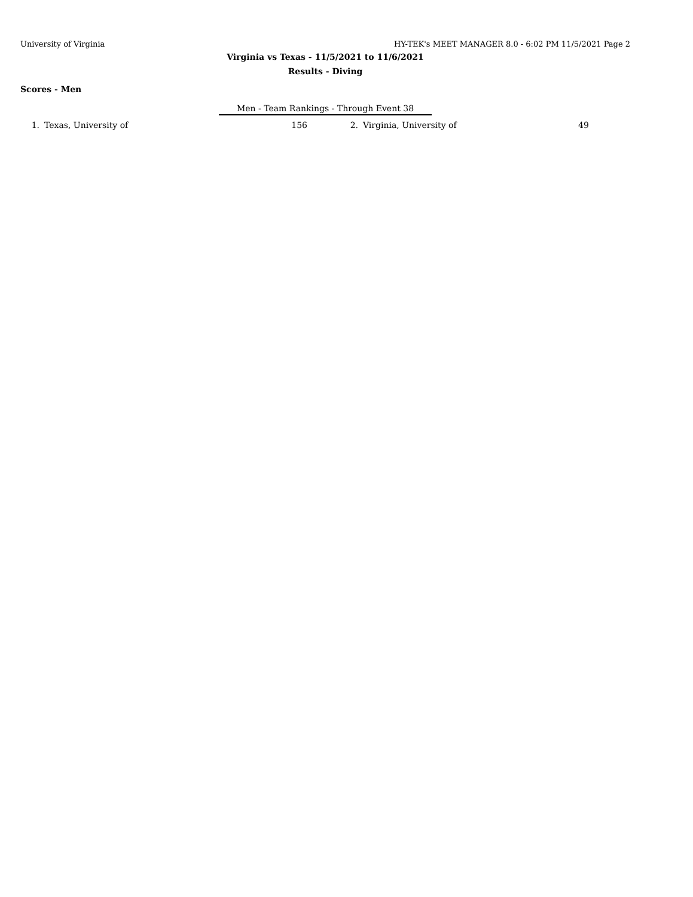University of Virginia HY-TEK's MEET MANAGER 8.0 - 6:02 PM 11/5/2021 Page 2
Virginia vs Texas - 11/5/2021 to 11/6/2021
Results - Diving
Scores - Men
Men - Team Rankings - Through Event 38
| 1. | Texas, University of | 156 | 2. | Virginia, University of | 49 |